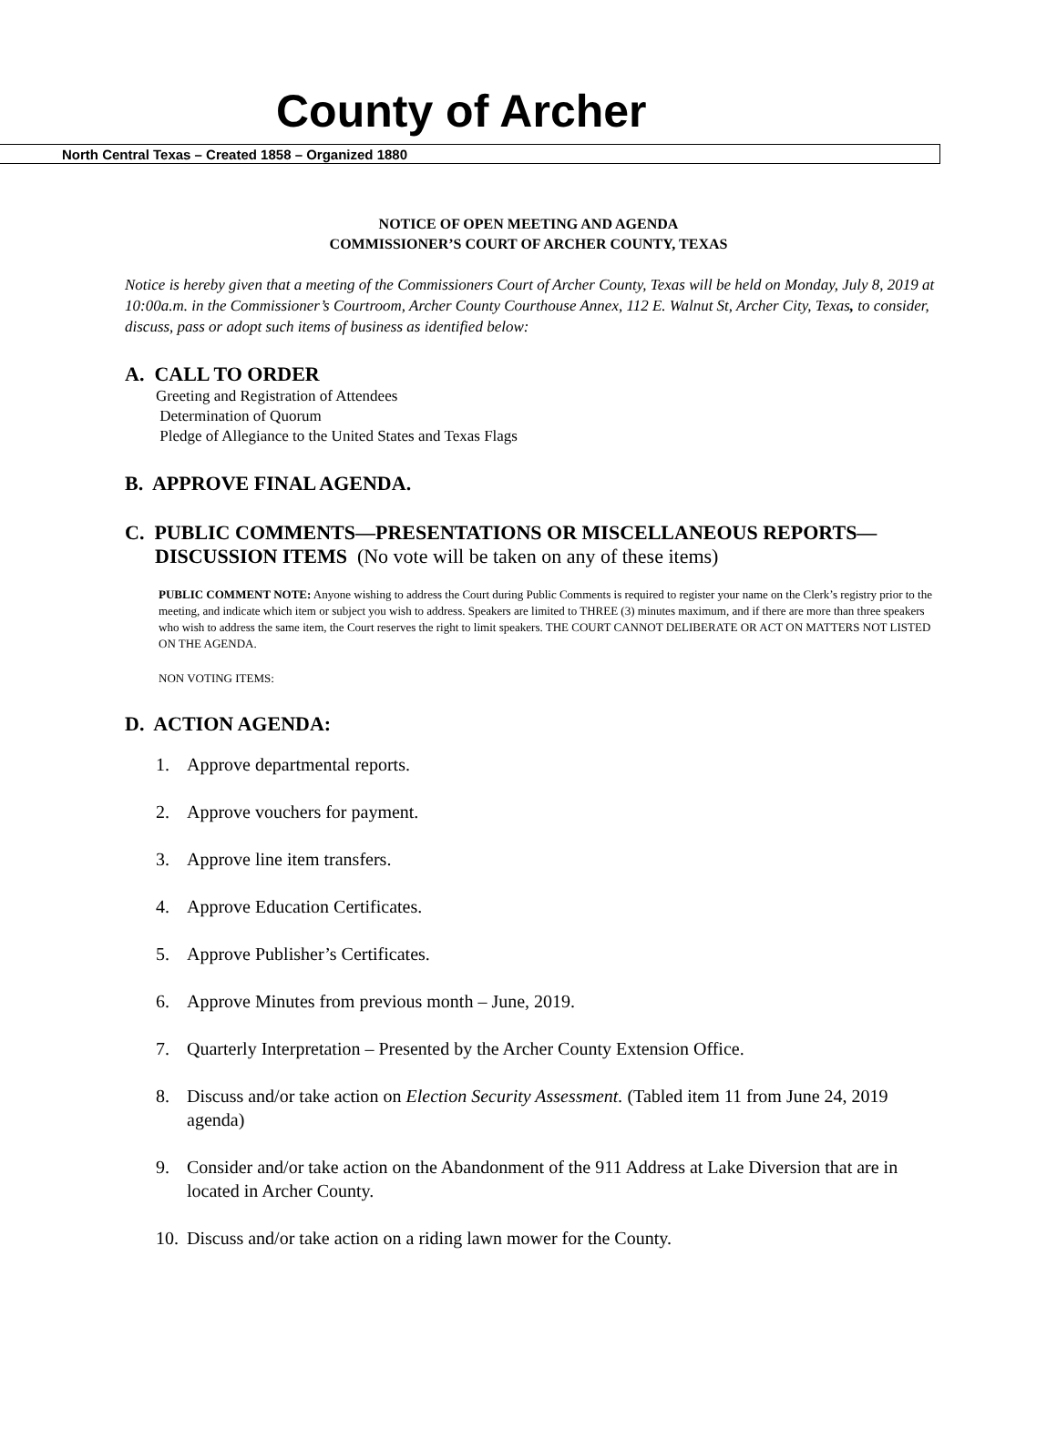County of Archer
North Central Texas – Created 1858 – Organized 1880
NOTICE OF OPEN MEETING AND AGENDA
COMMISSIONER’S COURT OF ARCHER COUNTY, TEXAS
Notice is hereby given that a meeting of the Commissioners Court of Archer County, Texas will be held on Monday, July 8, 2019 at 10:00a.m. in the Commissioner’s Courtroom, Archer County Courthouse Annex, 112 E. Walnut St, Archer City, Texas, to consider, discuss, pass or adopt such items of business as identified below:
A. CALL TO ORDER
Greeting and Registration of Attendees
Determination of Quorum
Pledge of Allegiance to the United States and Texas Flags
B. APPROVE FINAL AGENDA.
C. PUBLIC COMMENTS—PRESENTATIONS OR MISCELLANEOUS REPORTS—
DISCUSSION ITEMS (No vote will be taken on any of these items)
PUBLIC COMMENT NOTE: Anyone wishing to address the Court during Public Comments is required to register your name on the Clerk’s registry prior to the meeting, and indicate which item or subject you wish to address. Speakers are limited to THREE (3) minutes maximum, and if there are more than three speakers who wish to address the same item, the Court reserves the right to limit speakers. THE COURT CANNOT DELIBERATE OR ACT ON MATTERS NOT LISTED ON THE AGENDA.
NON VOTING ITEMS:
D. ACTION AGENDA:
1. Approve departmental reports.
2. Approve vouchers for payment.
3. Approve line item transfers.
4. Approve Education Certificates.
5. Approve Publisher’s Certificates.
6. Approve Minutes from previous month – June, 2019.
7. Quarterly Interpretation – Presented by the Archer County Extension Office.
8. Discuss and/or take action on Election Security Assessment. (Tabled item 11 from June 24, 2019 agenda)
9. Consider and/or take action on the Abandonment of the 911 Address at Lake Diversion that are in located in Archer County.
10. Discuss and/or take action on a riding lawn mower for the County.